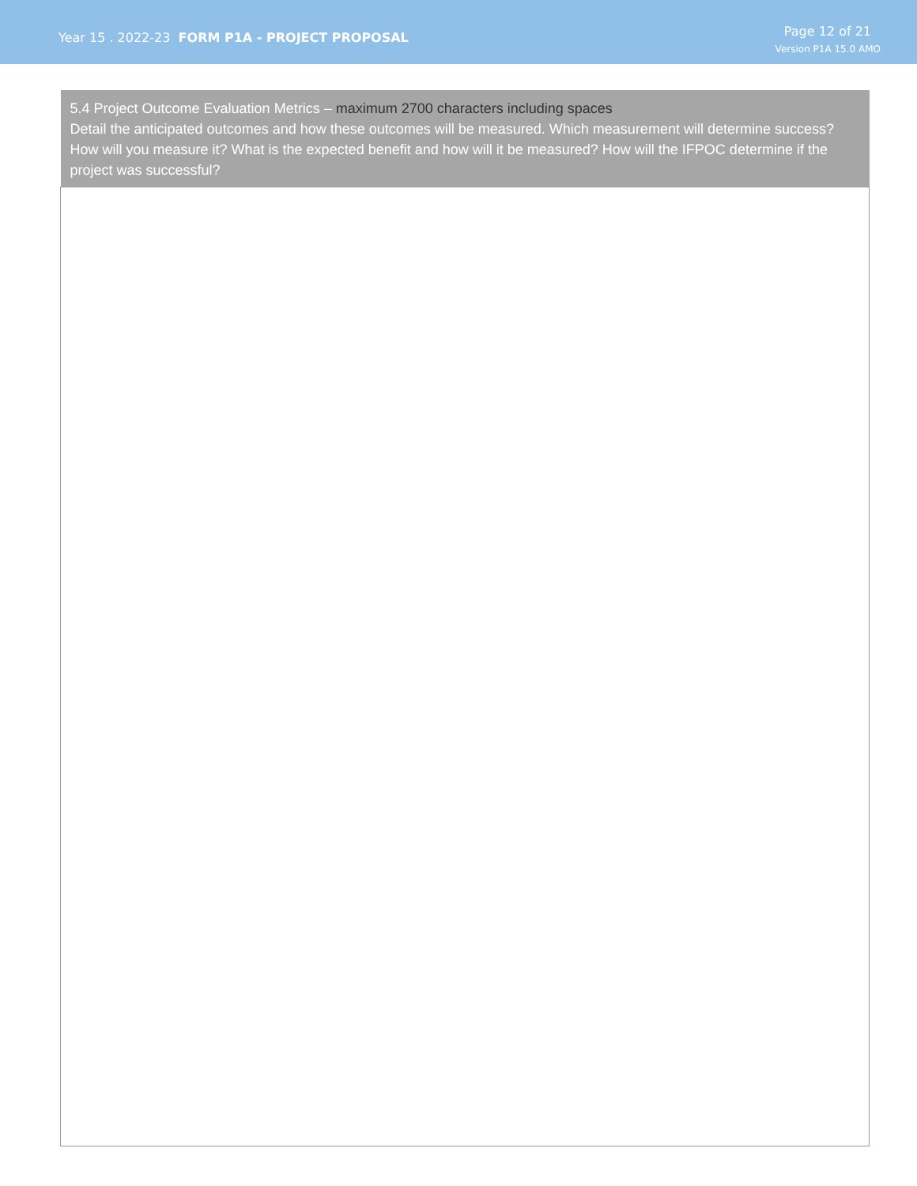Year 15 . 2022-23 FORM P1A - PROJECT PROPOSAL
Page 12 of 21
Version P1A 15.0 AMO
| 5.4 Project Outcome Evaluation Metrics – maximum 2700 characters including spaces Detail the anticipated outcomes and how these outcomes will be measured. Which measurement will determine success? How will you measure it? What is the expected benefit and how will it be measured? How will the IFPOC determine if the project was successful? |
| --- |